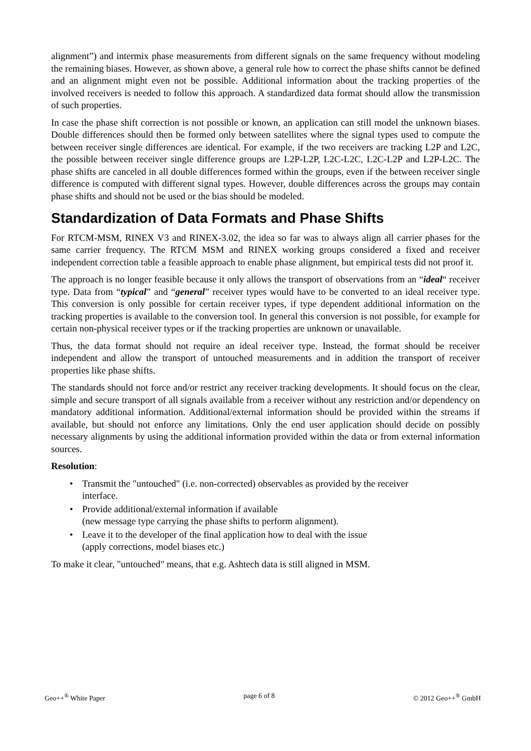alignment”) and intermix phase measurements from different signals on the same frequency without modeling the remaining biases. However, as shown above, a general rule how to correct the phase shifts cannot be defined and an alignment might even not be possible. Additional information about the tracking properties of the involved receivers is needed to follow this approach. A standardized data format should allow the transmission of such properties.
In case the phase shift correction is not possible or known, an application can still model the unknown biases. Double differences should then be formed only between satellites where the signal types used to compute the between receiver single differences are identical. For example, if the two receivers are tracking L2P and L2C, the possible between receiver single difference groups are L2P-L2P, L2C-L2C, L2C-L2P and L2P-L2C. The phase shifts are canceled in all double differences formed within the groups, even if the between receiver single difference is computed with different signal types. However, double differences across the groups may contain phase shifts and should not be used or the bias should be modeled.
Standardization of Data Formats and Phase Shifts
For RTCM-MSM, RINEX V3 and RINEX-3.02, the idea so far was to always align all carrier phases for the same carrier frequency. The RTCM MSM and RINEX working groups considered a fixed and receiver independent correction table a feasible approach to enable phase alignment, but empirical tests did not proof it.
The approach is no longer feasible because it only allows the transport of observations from an “ideal“ receiver type. Data from “typical” and “general” receiver types would have to be converted to an ideal receiver type. This conversion is only possible for certain receiver types, if type dependent additional information on the tracking properties is available to the conversion tool. In general this conversion is not possible, for example for certain non-physical receiver types or if the tracking properties are unknown or unavailable.
Thus, the data format should not require an ideal receiver type. Instead, the format should be receiver independent and allow the transport of untouched measurements and in addition the transport of receiver properties like phase shifts.
The standards should not force and/or restrict any receiver tracking developments. It should focus on the clear, simple and secure transport of all signals available from a receiver without any restriction and/or dependency on mandatory additional information. Additional/external information should be provided within the streams if available, but should not enforce any limitations. Only the end user application should decide on possibly necessary alignments by using the additional information provided within the data or from external information sources.
Resolution:
• Transmit the "untouched" (i.e. non-corrected) observables as provided by the receiver
interface.
• Provide additional/external information if available
(new message type carrying the phase shifts to perform alignment).
• Leave it to the developer of the final application how to deal with the issue
(apply corrections, model biases etc.)
To make it clear, "untouched" means, that e.g. Ashtech data is still aligned in MSM.
Geo++<sup>®</sup> White Paper page 6 of 8 © 2012 Geo++<sup>®</sup> GmbH